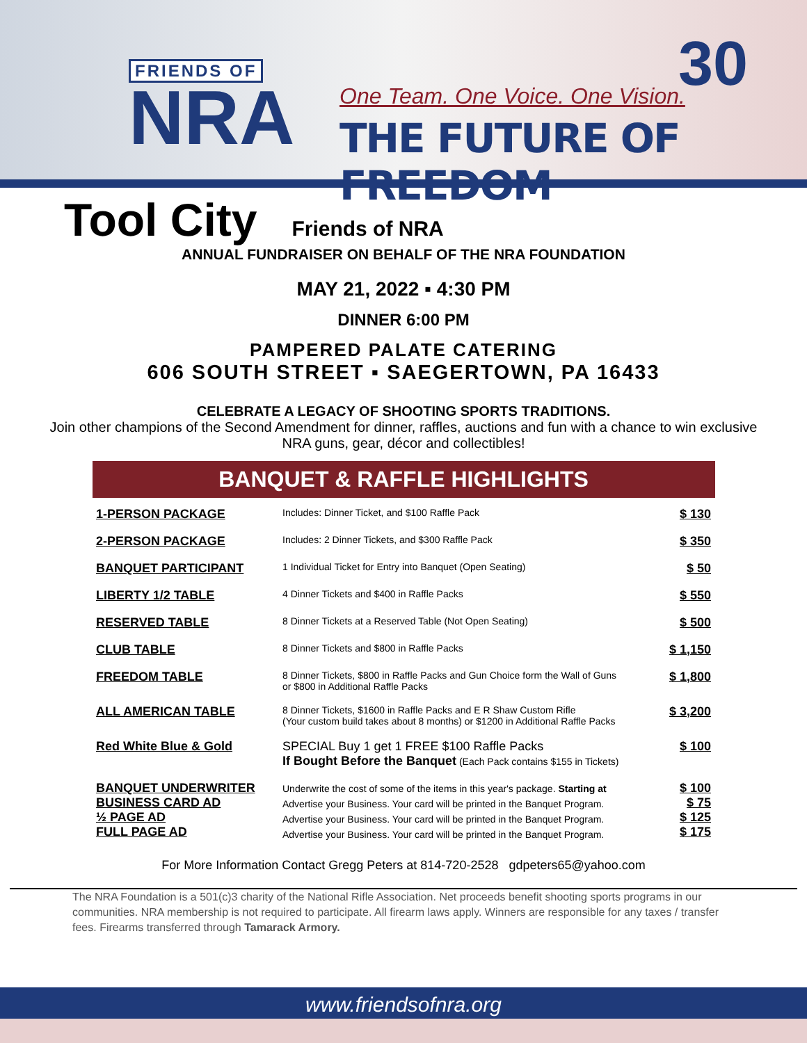FRIENDS OF
NRA
One Team. One Voice. One Vision.
THE FUTURE OF FREEDOM
30
Tool City
Friends of NRA
ANNUAL FUNDRAISER ON BEHALF OF THE NRA FOUNDATION
MAY 21, 2022 ▪ 4:30 PM
DINNER 6:00 PM
PAMPERED PALATE CATERING
606 SOUTH STREET ▪ SAEGERTOWN, PA 16433
CELEBRATE A LEGACY OF SHOOTING SPORTS TRADITIONS.
Join other champions of the Second Amendment for dinner, raffles, auctions and fun with a chance to win exclusive NRA guns, gear, décor and collectibles!
BANQUET & RAFFLE HIGHLIGHTS
| 1-PERSON PACKAGE | Includes: Dinner Ticket, and $100 Raffle Pack | $ 130 |
| 2-PERSON PACKAGE | Includes: 2 Dinner Tickets, and $300 Raffle Pack | $ 350 |
| BANQUET PARTICIPANT | 1 Individual Ticket for Entry into Banquet (Open Seating) | $ 50 |
| LIBERTY 1/2 TABLE | 4 Dinner Tickets and $400 in Raffle Packs | $ 550 |
| RESERVED TABLE | 8 Dinner Tickets at a Reserved Table (Not Open Seating) | $ 500 |
| CLUB TABLE | 8 Dinner Tickets and $800 in Raffle Packs | $ 1,150 |
| FREEDOM TABLE | 8 Dinner Tickets, $800 in Raffle Packs and Gun Choice form the Wall of Guns or $800 in Additional Raffle Packs | $ 1,800 |
| ALL AMERICAN TABLE | 8 Dinner Tickets, $1600 in Raffle Packs and E R Shaw Custom Rifle (Your custom build takes about 8 months) or $1200 in Additional Raffle Packs | $ 3,200 |
| Red White Blue & Gold | SPECIAL Buy 1 get 1 FREE $100 Raffle Packs If Bought Before the Banquet (Each Pack contains $155 in Tickets) | $ 100 |
| BANQUET UNDERWRITER BUSINESS CARD AD ½ PAGE AD FULL PAGE AD | Underwrite the cost of some of the items in this year's package. Starting at Advertise your Business. Your card will be printed in the Banquet Program. Advertise your Business. Your card will be printed in the Banquet Program. Advertise your Business. Your card will be printed in the Banquet Program. | $ 100 $ 75 $ 125 $ 175 |
For More Information Contact Gregg Peters at 814-720-2528 gdpeters65@yahoo.com
The NRA Foundation is a 501(c)3 charity of the National Rifle Association. Net proceeds benefit shooting sports programs in our communities. NRA membership is not required to participate. All firearm laws apply. Winners are responsible for any taxes / transfer fees. Firearms transferred through Tamarack Armory.
www.friendsofnra.org